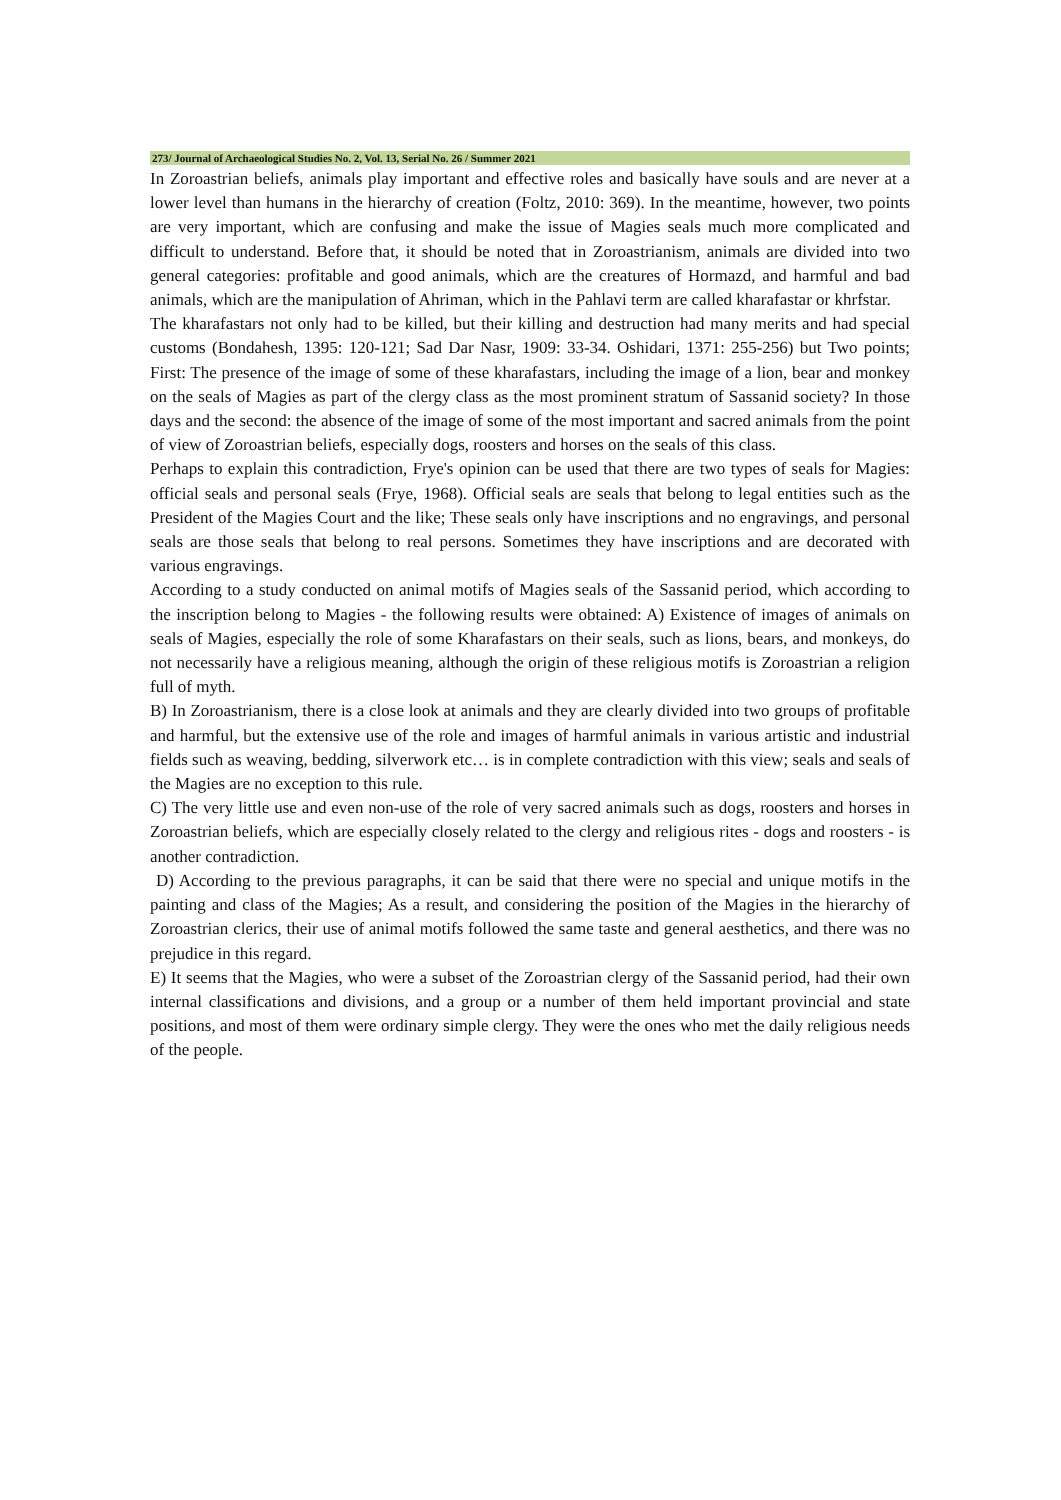273/ Journal of Archaeological Studies No. 2, Vol. 13, Serial No. 26 / Summer 2021
In Zoroastrian beliefs, animals play important and effective roles and basically have souls and are never at a lower level than humans in the hierarchy of creation (Foltz, 2010: 369). In the meantime, however, two points are very important, which are confusing and make the issue of Magies seals much more complicated and difficult to understand. Before that, it should be noted that in Zoroastrianism, animals are divided into two general categories: profitable and good animals, which are the creatures of Hormazd, and harmful and bad animals, which are the manipulation of Ahriman, which in the Pahlavi term are called kharafastar or khrfstar.
The kharafastars not only had to be killed, but their killing and destruction had many merits and had special customs (Bondahesh, 1395: 120-121; Sad Dar Nasr, 1909: 33-34. Oshidari, 1371: 255-256) but Two points; First: The presence of the image of some of these kharafastars, including the image of a lion, bear and monkey on the seals of Magies as part of the clergy class as the most prominent stratum of Sassanid society? In those days and the second: the absence of the image of some of the most important and sacred animals from the point of view of Zoroastrian beliefs, especially dogs, roosters and horses on the seals of this class.
Perhaps to explain this contradiction, Frye's opinion can be used that there are two types of seals for Magies: official seals and personal seals (Frye, 1968). Official seals are seals that belong to legal entities such as the President of the Magies Court and the like; These seals only have inscriptions and no engravings, and personal seals are those seals that belong to real persons. Sometimes they have inscriptions and are decorated with various engravings.
According to a study conducted on animal motifs of Magies seals of the Sassanid period, which according to the inscription belong to Magies - the following results were obtained: A) Existence of images of animals on seals of Magies, especially the role of some Kharafastars on their seals, such as lions, bears, and monkeys, do not necessarily have a religious meaning, although the origin of these religious motifs is Zoroastrian a religion full of myth.
B) In Zoroastrianism, there is a close look at animals and they are clearly divided into two groups of profitable and harmful, but the extensive use of the role and images of harmful animals in various artistic and industrial fields such as weaving, bedding, silverwork etc… is in complete contradiction with this view; seals and seals of the Magies are no exception to this rule.
C) The very little use and even non-use of the role of very sacred animals such as dogs, roosters and horses in Zoroastrian beliefs, which are especially closely related to the clergy and religious rites - dogs and roosters - is another contradiction.
D) According to the previous paragraphs, it can be said that there were no special and unique motifs in the painting and class of the Magies; As a result, and considering the position of the Magies in the hierarchy of Zoroastrian clerics, their use of animal motifs followed the same taste and general aesthetics, and there was no prejudice in this regard.
E) It seems that the Magies, who were a subset of the Zoroastrian clergy of the Sassanid period, had their own internal classifications and divisions, and a group or a number of them held important provincial and state positions, and most of them were ordinary simple clergy. They were the ones who met the daily religious needs of the people.